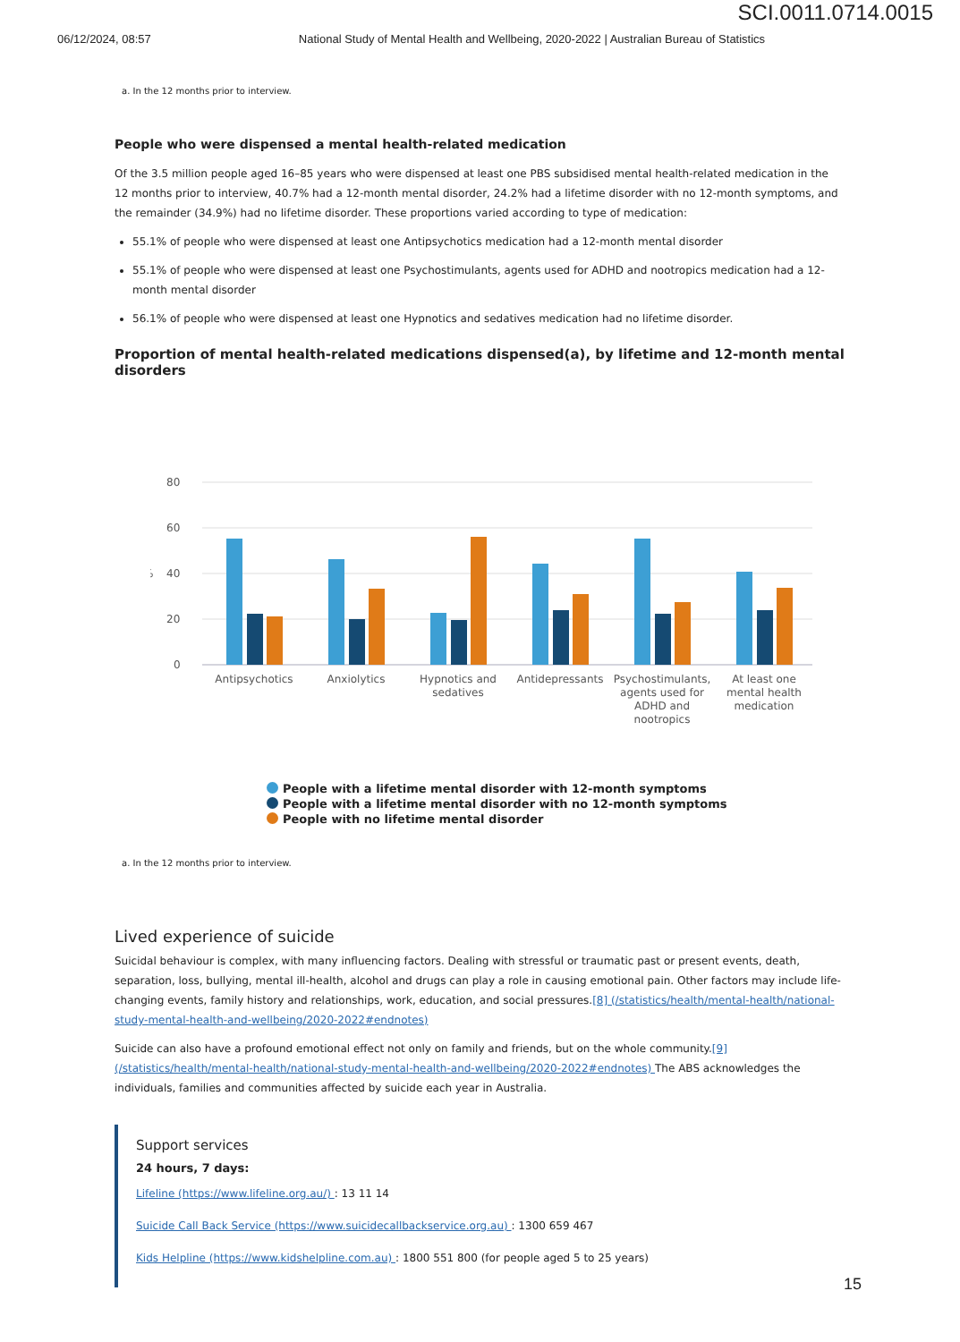SCI.0011.0714.0015
06/12/2024, 08:57 National Study of Mental Health and Wellbeing, 2020-2022 | Australian Bureau of Statistics
a. In the 12 months prior to interview.
People who were dispensed a mental health-related medication
Of the 3.5 million people aged 16–85 years who were dispensed at least one PBS subsidised mental health-related medication in the 12 months prior to interview, 40.7% had a 12-month mental disorder, 24.2% had a lifetime disorder with no 12-month symptoms, and the remainder (34.9%) had no lifetime disorder. These proportions varied according to type of medication:
55.1% of people who were dispensed at least one Antipsychotics medication had a 12-month mental disorder
55.1% of people who were dispensed at least one Psychostimulants, agents used for ADHD and nootropics medication had a 12-month mental disorder
56.1% of people who were dispensed at least one Hypnotics and sedatives medication had no lifetime disorder.
Proportion of mental health-related medications dispensed(a), by lifetime and 12-month mental disorders
80
60
40
20
0
%
Antipsychotics
Anxiolytics
Hypnotics and
sedatives
Antidepressants
Psychostimulants,
agents used for
ADHD and
nootropics
At least one
mental health
medication
People with a lifetime mental disorder with 12-month symptoms
People with a lifetime mental disorder with no 12-month symptoms
People with no lifetime mental disorder
a. In the 12 months prior to interview.
Lived experience of suicide
Suicidal behaviour is complex, with many influencing factors. Dealing with stressful or traumatic past or present events, death, separation, loss, bullying, mental ill-health, alcohol and drugs can play a role in causing emotional pain. Other factors may include life-changing events, family history and relationships, work, education, and social pressures.[8] (/statistics/health/mental-health/national-study-mental-health-and-wellbeing/2020-2022#endnotes)
Suicide can also have a profound emotional effect not only on family and friends, but on the whole community.[9] (/statistics/health/mental-health/national-study-mental-health-and-wellbeing/2020-2022#endnotes) The ABS acknowledges the individuals, families and communities affected by suicide each year in Australia.
Support services
24 hours, 7 days:
Lifeline (https://www.lifeline.org.au/) : 13 11 14
Suicide Call Back Service (https://www.suicidecallbackservice.org.au) : 1300 659 467
Kids Helpline (https://www.kidshelpline.com.au) : 1800 551 800 (for people aged 5 to 25 years)
15